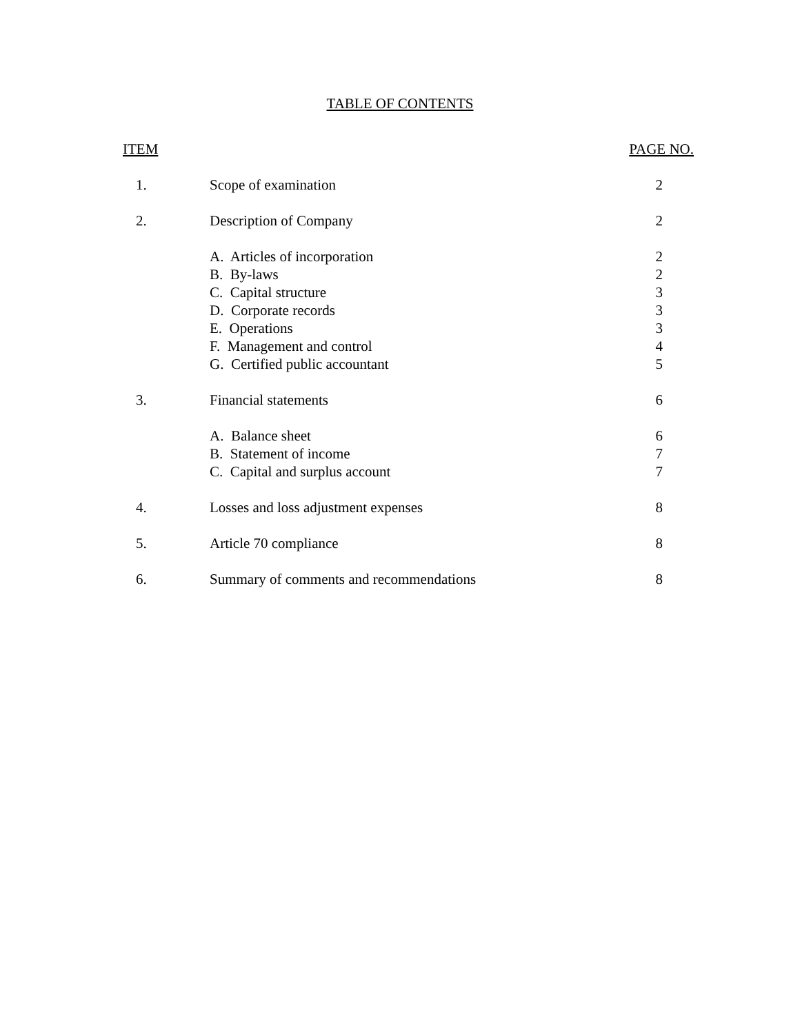TABLE OF CONTENTS
| ITEM | | PAGE NO. |
| --- | --- | --- |
| 1. | Scope of examination | 2 |
| 2. | Description of Company | 2 |
| | A. Articles of incorporation | 2 |
| | B. By-laws | 2 |
| | C. Capital structure | 3 |
| | D. Corporate records | 3 |
| | E. Operations | 3 |
| | F. Management and control | 4 |
| | G. Certified public accountant | 5 |
| 3. | Financial statements | 6 |
| | A. Balance sheet | 6 |
| | B. Statement of income | 7 |
| | C. Capital and surplus account | 7 |
| 4. | Losses and loss adjustment expenses | 8 |
| 5. | Article 70 compliance | 8 |
| 6. | Summary of comments and recommendations | 8 |